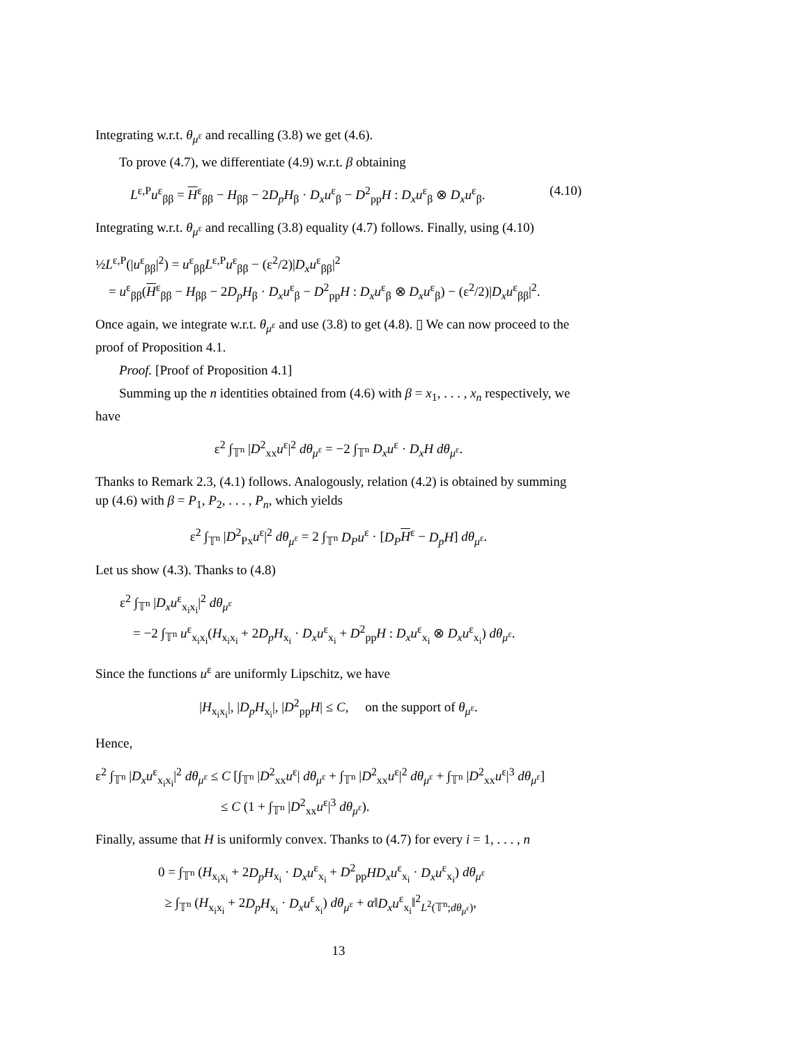Integrating w.r.t. θ<sub>μ<sup>ε</sup></sub> and recalling (3.8) we get (4.6).
To prove (4.7), we differentiate (4.9) w.r.t. β obtaining
L<sup>ε,P</sup>u<sup>ε</sup><sub>ββ</sub> = H<sup>ε</sup><sub>ββ</sub> − H<sub>ββ</sub> − 2D<sub>p</sub>H<sub>β</sub> · D<sub>x</sub>u<sup>ε</sup><sub>β</sub> − D<sup>2</sup><sub>pp</sub>H : D<sub>x</sub>u<sup>ε</sup><sub>β</sub> ⊗ D<sub>x</sub>u<sup>ε</sup><sub>β</sub>. (4.10)
Integrating w.r.t. θ<sub>μ<sup>ε</sup></sub> and recalling (3.8) equality (4.7) follows. Finally, using (4.10)
½L<sup>ε,P</sup>(|u<sup>ε</sup><sub>ββ</sub>|<sup>2</sup>) = u<sup>ε</sup><sub>ββ</sub>L<sup>ε,P</sup>u<sup>ε</sup><sub>ββ</sub> − (ε<sup>2</sup>/2)|D<sub>x</sub>u<sup>ε</sup><sub>ββ</sub>|<sup>2</sup>
= u<sup>ε</sup><sub>ββ</sub>(H<sup>ε</sup><sub>ββ</sub> − H<sub>ββ</sub> − 2D<sub>p</sub>H<sub>β</sub> · D<sub>x</sub>u<sup>ε</sup><sub>β</sub> − D<sup>2</sup><sub>pp</sub>H : D<sub>x</sub>u<sup>ε</sup><sub>β</sub> ⊗ D<sub>x</sub>u<sup>ε</sup><sub>β</sub>) − (ε<sup>2</sup>/2)|D<sub>x</sub>u<sup>ε</sup><sub>ββ</sub>|<sup>2</sup>.
Once again, we integrate w.r.t. θ<sub>μ<sup>ε</sup></sub> and use (3.8) to get (4.8). ▯ We can now proceed to the proof of Proposition 4.1.
Proof. [Proof of Proposition 4.1]
Summing up the n identities obtained from (4.6) with β = x<sub>1</sub>, . . . , x<sub>n</sub> respectively, we have
ε<sup>2</sup> ∫<sub>𝕋<sup>n</sup></sub> |D<sup>2</sup><sub>xx</sub>u<sup>ε</sup>|<sup>2</sup> dθ<sub>μ<sup>ε</sup></sub> = −2 ∫<sub>𝕋<sup>n</sup></sub> D<sub>x</sub>u<sup>ε</sup> · D<sub>x</sub>H dθ<sub>μ<sup>ε</sup></sub>.
Thanks to Remark 2.3, (4.1) follows. Analogously, relation (4.2) is obtained by summing up (4.6) with β = P<sub>1</sub>, P<sub>2</sub>, . . . , P<sub>n</sub>, which yields
ε<sup>2</sup> ∫<sub>𝕋<sup>n</sup></sub> |D<sup>2</sup><sub>Px</sub>u<sup>ε</sup>|<sup>2</sup> dθ<sub>μ<sup>ε</sup></sub> = 2 ∫<sub>𝕋<sup>n</sup></sub> D<sub>P</sub>u<sup>ε</sup> · [D<sub>P</sub> H<sup>ε</sup> − D<sub>p</sub>H] dθ<sub>μ<sup>ε</sup></sub>.
Let us show (4.3). Thanks to (4.8)
ε<sup>2</sup> ∫<sub>𝕋<sup>n</sup></sub> |D<sub>x</sub>u<sup>ε</sup><sub>x<sub>i</sub>x<sub>i</sub></sub>|<sup>2</sup> dθ<sub>μ<sup>ε</sup></sub>
= −2 ∫<sub>𝕋<sup>n</sup></sub> u<sup>ε</sup><sub>x<sub>i</sub>x<sub>i</sub></sub>(H<sub>x<sub>i</sub>x<sub>i</sub></sub> + 2D<sub>p</sub>H<sub>x<sub>i</sub></sub> · D<sub>x</sub>u<sup>ε</sup><sub>x<sub>i</sub></sub> + D<sup>2</sup><sub>pp</sub>H : D<sub>x</sub>u<sup>ε</sup><sub>x<sub>i</sub></sub> ⊗ D<sub>x</sub>u<sup>ε</sup><sub>x<sub>i</sub></sub>) dθ<sub>μ<sup>ε</sup></sub>.
Since the functions u<sup>ε</sup> are uniformly Lipschitz, we have
|H<sub>x<sub>i</sub>x<sub>i</sub></sub>|, |D<sub>p</sub>H<sub>x<sub>i</sub></sub>|, |D<sup>2</sup><sub>pp</sub>H| ≤ C, on the support of θ<sub>μ<sup>ε</sup></sub>.
Hence,
ε<sup>2</sup> ∫<sub>𝕋<sup>n</sup></sub> |D<sub>x</sub>u<sup>ε</sup><sub>x<sub>i</sub>x<sub>i</sub></sub>|<sup>2</sup> dθ<sub>μ<sup>ε</sup></sub> ≤ C [∫<sub>𝕋<sup>n</sup></sub> |D<sup>2</sup><sub>xx</sub>u<sup>ε</sup>| dθ<sub>μ<sup>ε</sup></sub> + ∫<sub>𝕋<sup>n</sup></sub> |D<sup>2</sup><sub>xx</sub>u<sup>ε</sup>|<sup>2</sup> dθ<sub>μ<sup>ε</sup></sub> + ∫<sub>𝕋<sup>n</sup></sub> |D<sup>2</sup><sub>xx</sub>u<sup>ε</sup>|<sup>3</sup> dθ<sub>μ<sup>ε</sup></sub>]
≤ C (1 + ∫<sub>𝕋<sup>n</sup></sub> |D<sup>2</sup><sub>xx</sub>u<sup>ε</sup>|<sup>3</sup> dθ<sub>μ<sup>ε</sup></sub>).
Finally, assume that H is uniformly convex. Thanks to (4.7) for every i = 1, . . . , n
0 = ∫<sub>𝕋<sup>n</sup></sub> (H<sub>x<sub>i</sub>x<sub>i</sub></sub> + 2D<sub>p</sub>H<sub>x<sub>i</sub></sub> · D<sub>x</sub>u<sup>ε</sup><sub>x<sub>i</sub></sub> + D<sup>2</sup><sub>pp</sub>HD<sub>x</sub>u<sup>ε</sup><sub>x<sub>i</sub></sub> · D<sub>x</sub>u<sup>ε</sup><sub>x<sub>i</sub></sub>) dθ<sub>μ<sup>ε</sup></sub>
≥ ∫<sub>𝕋<sup>n</sup></sub> (H<sub>x<sub>i</sub>x<sub>i</sub></sub> + 2D<sub>p</sub>H<sub>x<sub>i</sub></sub> · D<sub>x</sub>u<sup>ε</sup><sub>x<sub>i</sub></sub>) dθ<sub>μ<sup>ε</sup></sub> + α‖D<sub>x</sub>u<sup>ε</sup><sub>x<sub>i</sub></sub>‖<sup>2</sup><sub>L<sup>2</sup>(𝕋<sup>n</sup>;dθ<sub>μ<sup>ε</sup></sub>)</sub>,
13